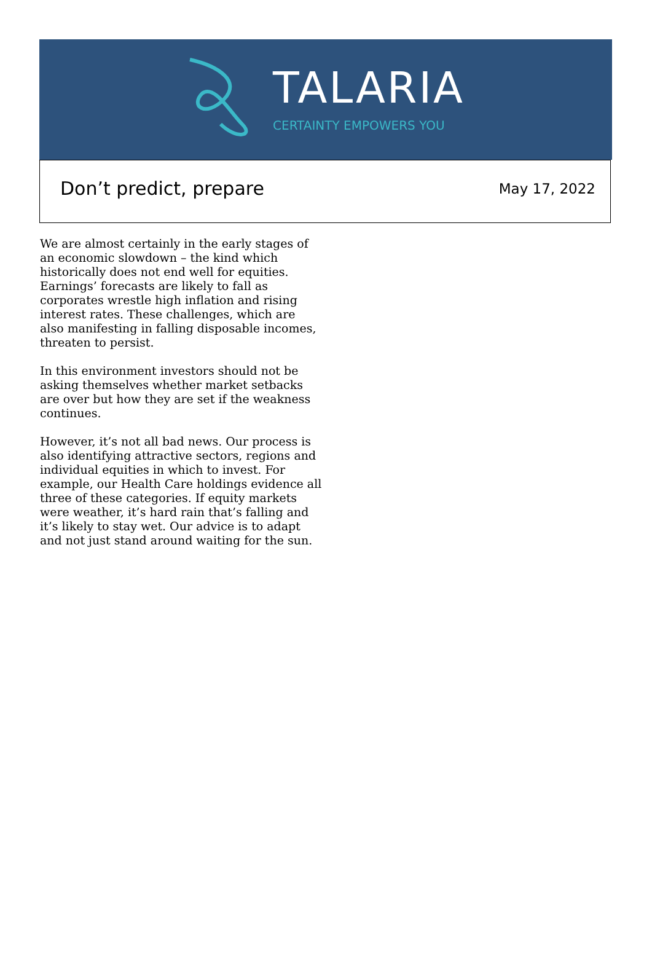TALARIA
CERTAINTY EMPOWERS YOU
Don’t predict, prepare
May 17, 2022
We are almost certainly in the early stages of an economic slowdown – the kind which historically does not end well for equities. Earnings’ forecasts are likely to fall as corporates wrestle high inflation and rising interest rates. These challenges, which are also manifesting in falling disposable incomes, threaten to persist.
In this environment investors should not be asking themselves whether market setbacks are over but how they are set if the weakness continues.
However, it’s not all bad news. Our process is also identifying attractive sectors, regions and individual equities in which to invest. For example, our Health Care holdings evidence all three of these categories. If equity markets were weather, it’s hard rain that’s falling and it’s likely to stay wet. Our advice is to adapt and not just stand around waiting for the sun.